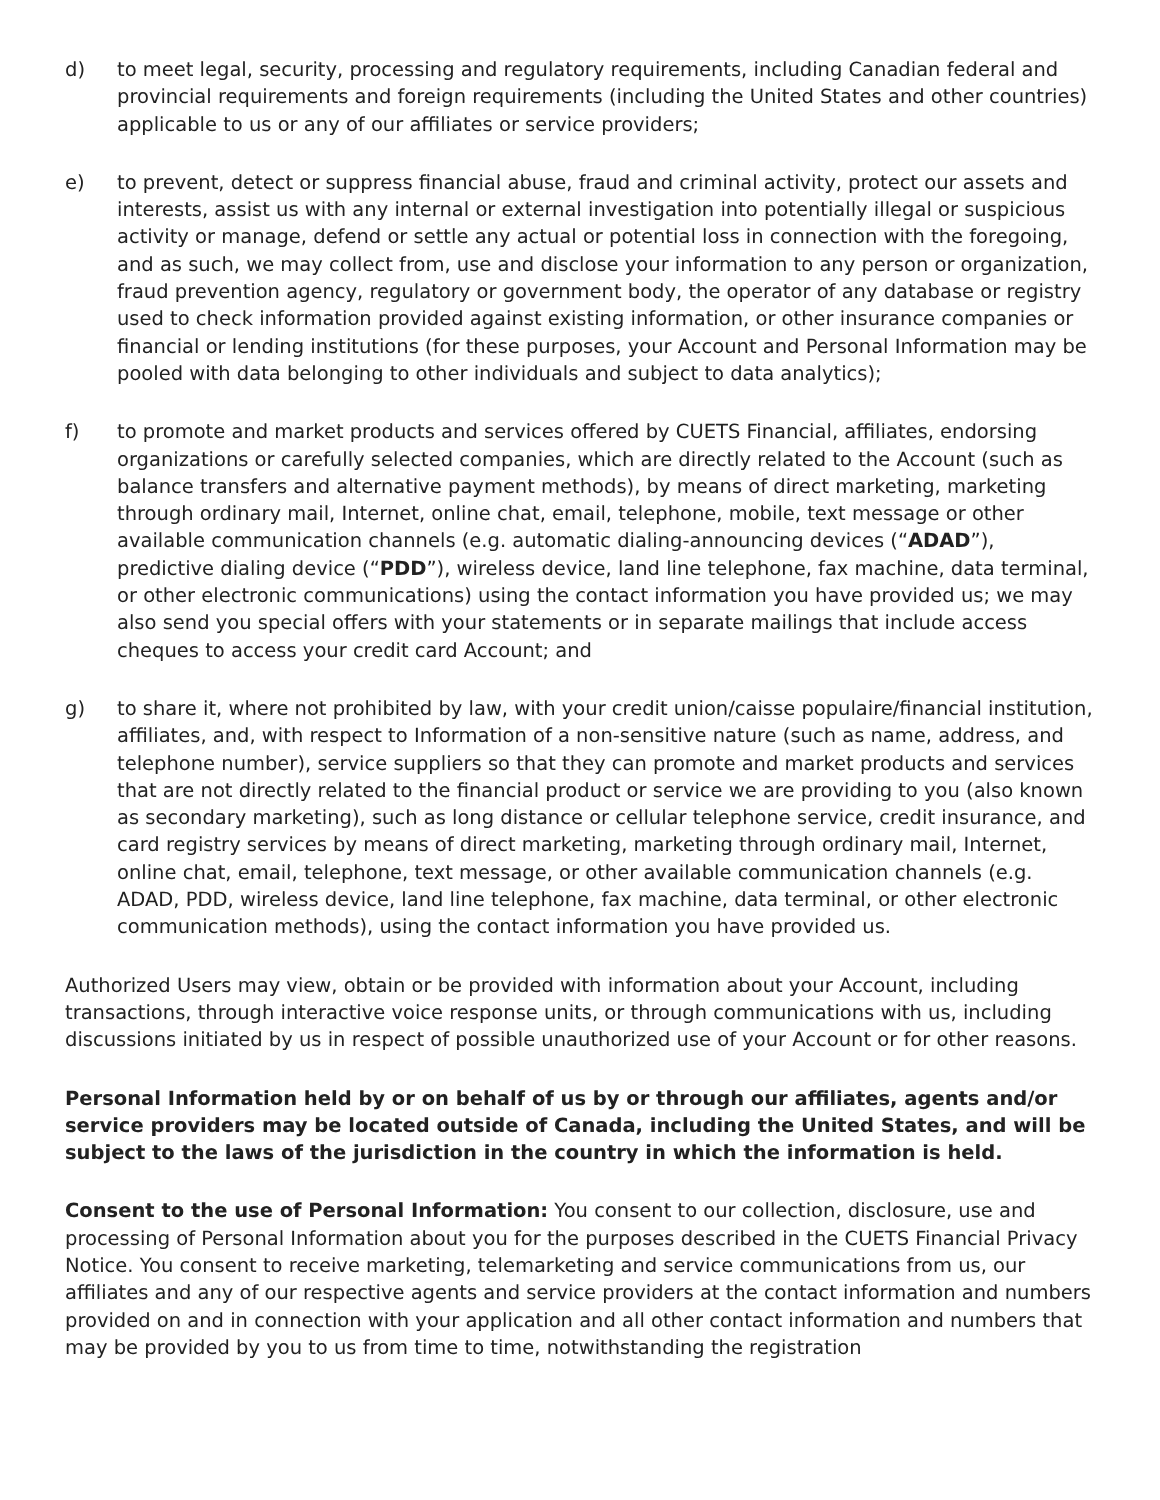d) to meet legal, security, processing and regulatory requirements, including Canadian federal and provincial requirements and foreign requirements (including the United States and other countries) applicable to us or any of our affiliates or service providers;
e) to prevent, detect or suppress financial abuse, fraud and criminal activity, protect our assets and interests, assist us with any internal or external investigation into potentially illegal or suspicious activity or manage, defend or settle any actual or potential loss in connection with the foregoing, and as such, we may collect from, use and disclose your information to any person or organization, fraud prevention agency, regulatory or government body, the operator of any database or registry used to check information provided against existing information, or other insurance companies or financial or lending institutions (for these purposes, your Account and Personal Information may be pooled with data belonging to other individuals and subject to data analytics);
f) to promote and market products and services offered by CUETS Financial, affiliates, endorsing organizations or carefully selected companies, which are directly related to the Account (such as balance transfers and alternative payment methods), by means of direct marketing, marketing through ordinary mail, Internet, online chat, email, telephone, mobile, text message or other available communication channels (e.g. automatic dialing-announcing devices (“ADAD”), predictive dialing device (“PDD”), wireless device, land line telephone, fax machine, data terminal, or other electronic communications) using the contact information you have provided us; we may also send you special offers with your statements or in separate mailings that include access cheques to access your credit card Account; and
g) to share it, where not prohibited by law, with your credit union/caisse populaire/financial institution, affiliates, and, with respect to Information of a non-sensitive nature (such as name, address, and telephone number), service suppliers so that they can promote and market products and services that are not directly related to the financial product or service we are providing to you (also known as secondary marketing), such as long distance or cellular telephone service, credit insurance, and card registry services by means of direct marketing, marketing through ordinary mail, Internet, online chat, email, telephone, text message, or other available communication channels (e.g. ADAD, PDD, wireless device, land line telephone, fax machine, data terminal, or other electronic communication methods), using the contact information you have provided us.
Authorized Users may view, obtain or be provided with information about your Account, including transactions, through interactive voice response units, or through communications with us, including discussions initiated by us in respect of possible unauthorized use of your Account or for other reasons.
Personal Information held by or on behalf of us by or through our affiliates, agents and/or service providers may be located outside of Canada, including the United States, and will be subject to the laws of the jurisdiction in the country in which the information is held.
Consent to the use of Personal Information: You consent to our collection, disclosure, use and processing of Personal Information about you for the purposes described in the CUETS Financial Privacy Notice. You consent to receive marketing, telemarketing and service communications from us, our affiliates and any of our respective agents and service providers at the contact information and numbers provided on and in connection with your application and all other contact information and numbers that may be provided by you to us from time to time, notwithstanding the registration